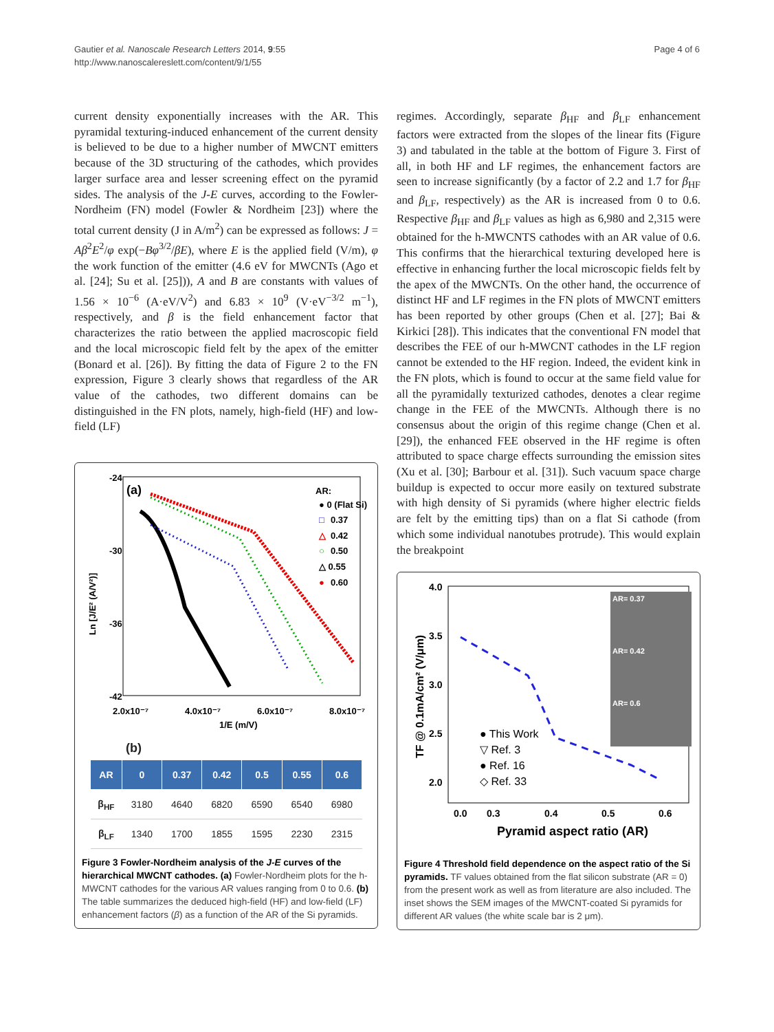Gautier et al. Nanoscale Research Letters 2014, 9:55
http://www.nanoscalereslett.com/content/9/1/55
Page 4 of 6
current density exponentially increases with the AR. This pyramidal texturing-induced enhancement of the current density is believed to be due to a higher number of MWCNT emitters because of the 3D structuring of the cathodes, which provides larger surface area and lesser screening effect on the pyramid sides. The analysis of the J-E curves, according to the Fowler-Nordheim (FN) model (Fowler & Nordheim [23]) where the total current density (J in A/m<sup>2</sup>) can be expressed as follows: J = Aβ<sup>2</sup>E<sup>2</sup>/φ exp(−Bφ<sup>3/2</sup>/βE), where E is the applied field (V/m), φ the work function of the emitter (4.6 eV for MWCNTs (Ago et al. [24]; Su et al. [25])), A and B are constants with values of 1.56 × 10<sup>−6</sup> (A·eV/V<sup>2</sup>) and 6.83 × 10<sup>9</sup> (V·eV<sup>−3/2</sup> m<sup>−1</sup>), respectively, and β is the field enhancement factor that characterizes the ratio between the applied macroscopic field and the local microscopic field felt by the apex of the emitter (Bonard et al. [26]). By fitting the data of Figure 2 to the FN expression, Figure 3 clearly shows that regardless of the AR value of the cathodes, two different domains can be distinguished in the FN plots, namely, high-field (HF) and low-field (LF)
-24
-30
-36
-42
(a)
Ln [J/E² (A/V²)]
2.0x10⁻⁷
4.0x10⁻⁷
6.0x10⁻⁷
8.0x10⁻⁷
1/E (m/V)
AR:
● 0 (Flat Si)
□
0.37
△
0.42
○
0.50
△ 0.55
●
0.60
(b)
| AR | 0 | 0.37 | 0.42 | 0.5 | 0.55 | 0.6 |
| --- | --- | --- | --- | --- | --- | --- |
| β<sub>HF</sub> | 3180 | 4640 | 6820 | 6590 | 6540 | 6980 |
| β<sub>LF</sub> | 1340 | 1700 | 1855 | 1595 | 2230 | 2315 |
Figure 3 Fowler-Nordheim analysis of the J-E curves of the hierarchical MWCNT cathodes. (a) Fowler-Nordheim plots for the h-MWCNT cathodes for the various AR values ranging from 0 to 0.6. (b) The table summarizes the deduced high-field (HF) and low-field (LF) enhancement factors (β) as a function of the AR of the Si pyramids.
regimes. Accordingly, separate β<sub>HF</sub> and β<sub>LF</sub> enhancement factors were extracted from the slopes of the linear fits (Figure 3) and tabulated in the table at the bottom of Figure 3. First of all, in both HF and LF regimes, the enhancement factors are seen to increase significantly (by a factor of 2.2 and 1.7 for β<sub>HF</sub> and β<sub>LF</sub>, respectively) as the AR is increased from 0 to 0.6. Respective β<sub>HF</sub> and β<sub>LF</sub> values as high as 6,980 and 2,315 were obtained for the h-MWCNTS cathodes with an AR value of 0.6. This confirms that the hierarchical texturing developed here is effective in enhancing further the local microscopic fields felt by the apex of the MWCNTs. On the other hand, the occurrence of distinct HF and LF regimes in the FN plots of MWCNT emitters has been reported by other groups (Chen et al. [27]; Bai & Kirkici [28]). This indicates that the conventional FN model that describes the FEE of our h-MWCNT cathodes in the LF region cannot be extended to the HF region. Indeed, the evident kink in the FN plots, which is found to occur at the same field value for all the pyramidally texturized cathodes, denotes a clear regime change in the FEE of the MWCNTs. Although there is no consensus about the origin of this regime change (Chen et al. [29]), the enhanced FEE observed in the HF regime is often attributed to space charge effects surrounding the emission sites (Xu et al. [30]; Barbour et al. [31]). Such vacuum space charge buildup is expected to occur more easily on textured substrate with high density of Si pyramids (where higher electric fields are felt by the emitting tips) than on a flat Si cathode (from which some individual nanotubes protrude). This would explain the breakpoint
4.0
3.5
3.0
2.5
2.0
TF @ 0.1mA/cm² (V/μm)
0.0
0.3
0.4
0.5
0.6
Pyramid aspect ratio (AR)
AR= 0.37
AR= 0.42
AR= 0.6
● This Work
▽ Ref. 3
● Ref. 16
◇ Ref. 33
Figure 4 Threshold field dependence on the aspect ratio of the Si pyramids. TF values obtained from the flat silicon substrate (AR = 0) from the present work as well as from literature are also included. The inset shows the SEM images of the MWCNT-coated Si pyramids for different AR values (the white scale bar is 2 μm).